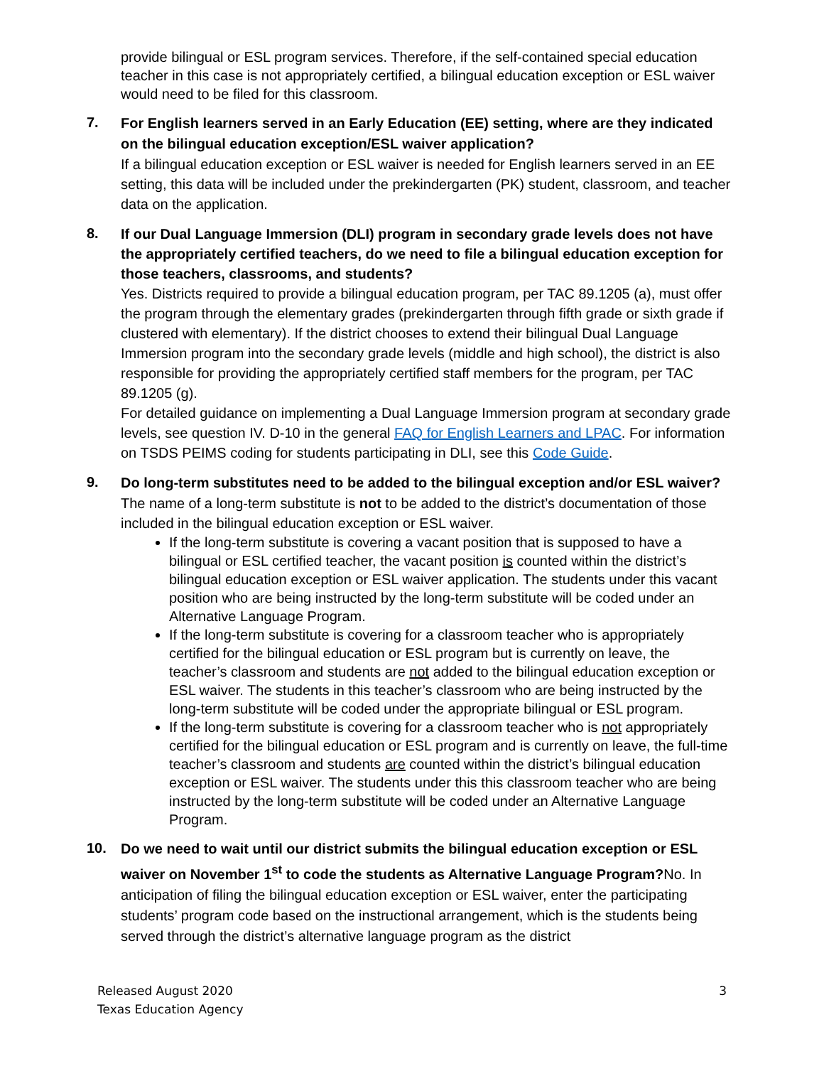provide bilingual or ESL program services. Therefore, if the self-contained special education teacher in this case is not appropriately certified, a bilingual education exception or ESL waiver would need to be filed for this classroom.
7.
For English learners served in an Early Education (EE) setting, where are they indicated on the bilingual education exception/ESL waiver application?
If a bilingual education exception or ESL waiver is needed for English learners served in an EE setting, this data will be included under the prekindergarten (PK) student, classroom, and teacher data on the application.
8.
If our Dual Language Immersion (DLI) program in secondary grade levels does not have the appropriately certified teachers, do we need to file a bilingual education exception for those teachers, classrooms, and students?
Yes. Districts required to provide a bilingual education program, per TAC 89.1205 (a), must offer the program through the elementary grades (prekindergarten through fifth grade or sixth grade if clustered with elementary). If the district chooses to extend their bilingual Dual Language Immersion program into the secondary grade levels (middle and high school), the district is also responsible for providing the appropriately certified staff members for the program, per TAC 89.1205 (g).
For detailed guidance on implementing a Dual Language Immersion program at secondary grade levels, see question IV. D-10 in the general FAQ for English Learners and LPAC. For information on TSDS PEIMS coding for students participating in DLI, see this Code Guide.
9.
Do long-term substitutes need to be added to the bilingual exception and/or ESL waiver?
The name of a long-term substitute is not to be added to the district’s documentation of those included in the bilingual education exception or ESL waiver.
If the long-term substitute is covering a vacant position that is supposed to have a bilingual or ESL certified teacher, the vacant position is counted within the district’s bilingual education exception or ESL waiver application. The students under this vacant position who are being instructed by the long-term substitute will be coded under an Alternative Language Program.
If the long-term substitute is covering for a classroom teacher who is appropriately certified for the bilingual education or ESL program but is currently on leave, the teacher’s classroom and students are not added to the bilingual education exception or ESL waiver. The students in this teacher’s classroom who are being instructed by the long-term substitute will be coded under the appropriate bilingual or ESL program.
If the long-term substitute is covering for a classroom teacher who is not appropriately certified for the bilingual education or ESL program and is currently on leave, the full-time teacher’s classroom and students are counted within the district’s bilingual education exception or ESL waiver. The students under this this classroom teacher who are being instructed by the long-term substitute will be coded under an Alternative Language Program.
10.
Do we need to wait until our district submits the bilingual education exception or ESL waiver on November 1<sup>st</sup> to code the students as Alternative Language Program?No. In anticipation of filing the bilingual education exception or ESL waiver, enter the participating students’ program code based on the instructional arrangement, which is the students being served through the district’s alternative language program as the district
Released August 2020
Texas Education Agency
3